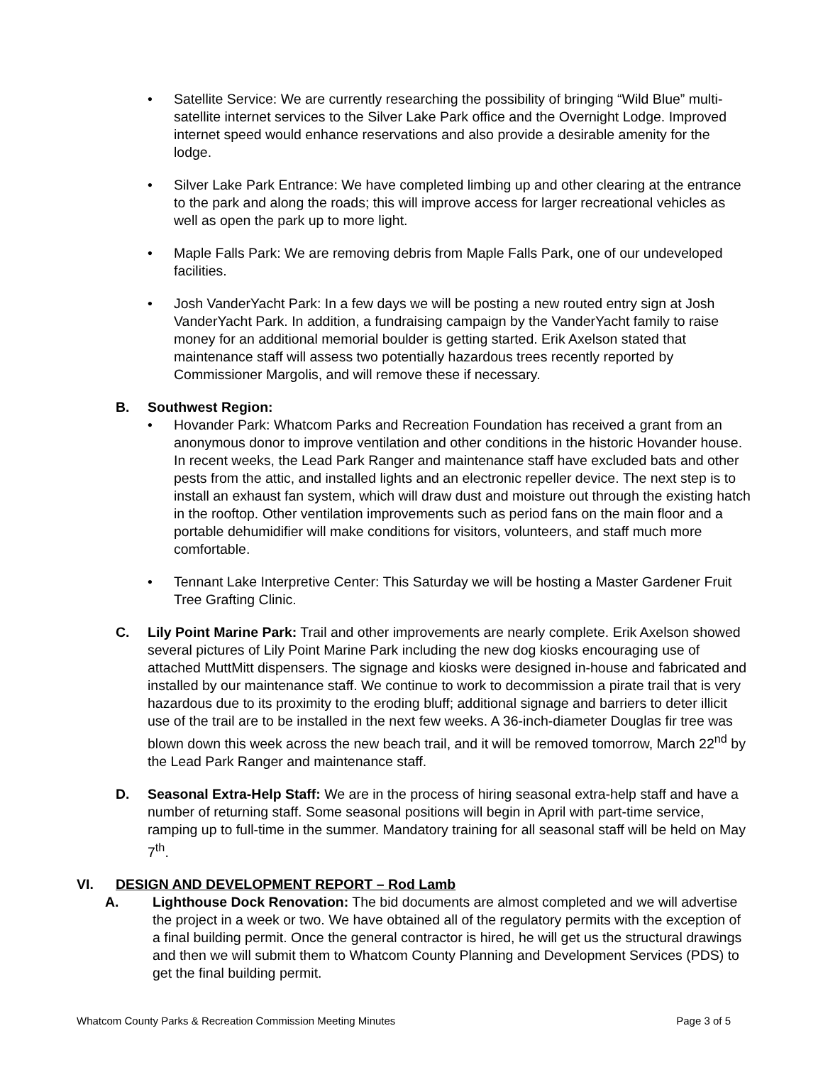• Satellite Service: We are currently researching the possibility of bringing “Wild Blue” multi-satellite internet services to the Silver Lake Park office and the Overnight Lodge. Improved internet speed would enhance reservations and also provide a desirable amenity for the lodge.
• Silver Lake Park Entrance: We have completed limbing up and other clearing at the entrance to the park and along the roads; this will improve access for larger recreational vehicles as well as open the park up to more light.
• Maple Falls Park: We are removing debris from Maple Falls Park, one of our undeveloped facilities.
• Josh VanderYacht Park: In a few days we will be posting a new routed entry sign at Josh VanderYacht Park. In addition, a fundraising campaign by the VanderYacht family to raise money for an additional memorial boulder is getting started. Erik Axelson stated that maintenance staff will assess two potentially hazardous trees recently reported by Commissioner Margolis, and will remove these if necessary.
B. Southwest Region:
• Hovander Park: Whatcom Parks and Recreation Foundation has received a grant from an anonymous donor to improve ventilation and other conditions in the historic Hovander house. In recent weeks, the Lead Park Ranger and maintenance staff have excluded bats and other pests from the attic, and installed lights and an electronic repeller device. The next step is to install an exhaust fan system, which will draw dust and moisture out through the existing hatch in the rooftop. Other ventilation improvements such as period fans on the main floor and a portable dehumidifier will make conditions for visitors, volunteers, and staff much more comfortable.
• Tennant Lake Interpretive Center: This Saturday we will be hosting a Master Gardener Fruit Tree Grafting Clinic.
C. Lily Point Marine Park: Trail and other improvements are nearly complete. Erik Axelson showed several pictures of Lily Point Marine Park including the new dog kiosks encouraging use of attached MuttMitt dispensers. The signage and kiosks were designed in-house and fabricated and installed by our maintenance staff. We continue to work to decommission a pirate trail that is very hazardous due to its proximity to the eroding bluff; additional signage and barriers to deter illicit use of the trail are to be installed in the next few weeks. A 36-inch-diameter Douglas fir tree was blown down this week across the new beach trail, and it will be removed tomorrow, March 22<sup>nd</sup> by the Lead Park Ranger and maintenance staff.
D. Seasonal Extra-Help Staff: We are in the process of hiring seasonal extra-help staff and have a number of returning staff. Some seasonal positions will begin in April with part-time service, ramping up to full-time in the summer. Mandatory training for all seasonal staff will be held on May 7<sup>th</sup>.
VI. DESIGN AND DEVELOPMENT REPORT – Rod Lamb
A. Lighthouse Dock Renovation: The bid documents are almost completed and we will advertise the project in a week or two. We have obtained all of the regulatory permits with the exception of a final building permit. Once the general contractor is hired, he will get us the structural drawings and then we will submit them to Whatcom County Planning and Development Services (PDS) to get the final building permit.
Whatcom County Parks & Recreation Commission Meeting Minutes Page 3 of 5